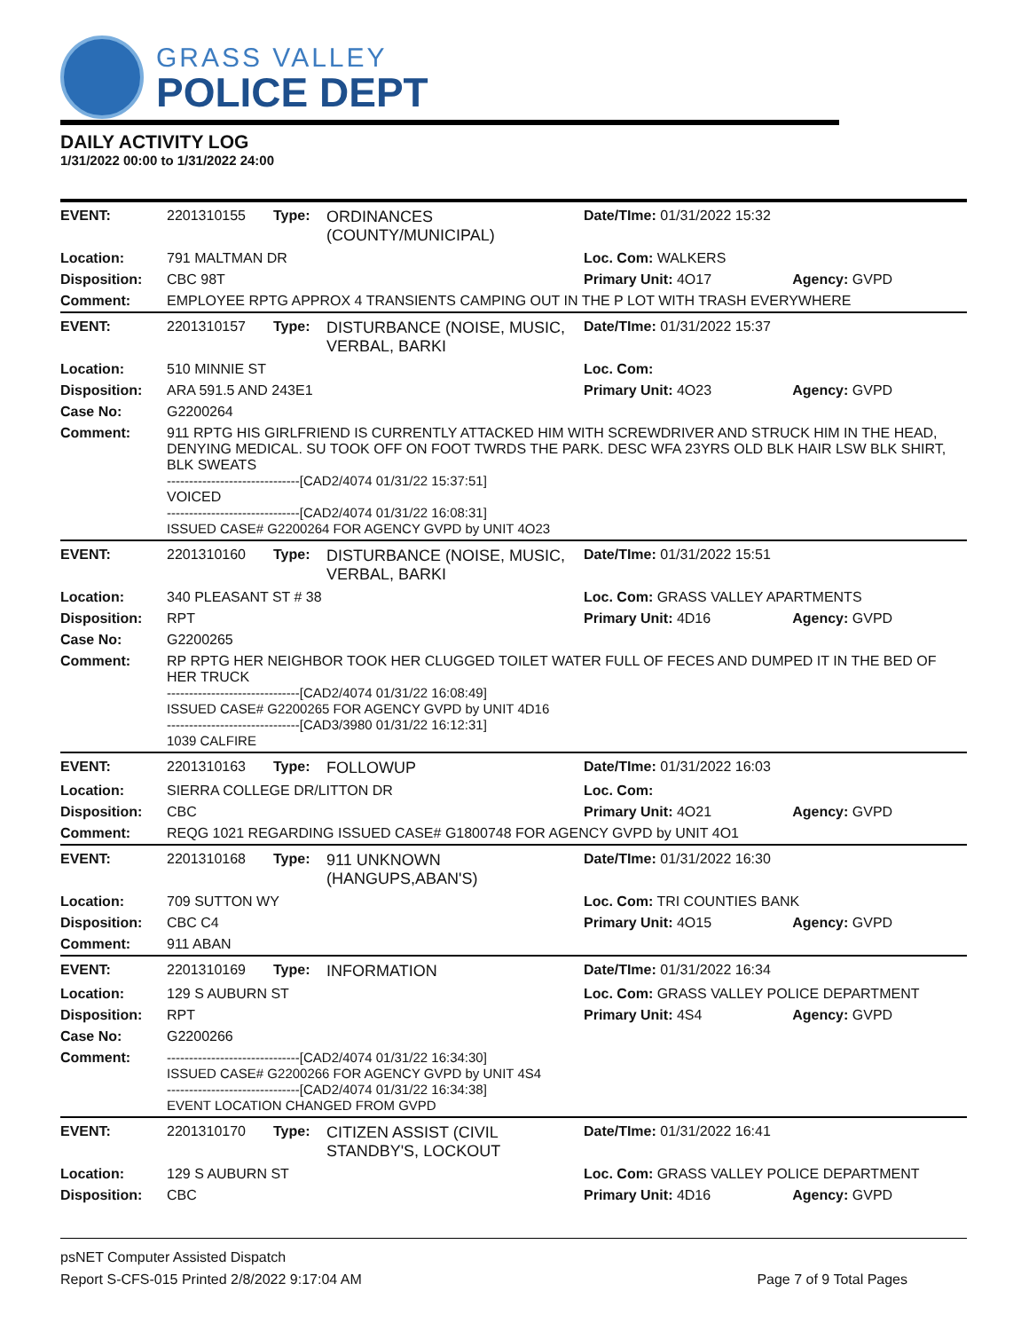GRASS VALLEY
POLICE DEPT
DAILY ACTIVITY LOG
1/31/2022 00:00 to 1/31/2022 24:00
| EVENT: | 2201310155 | Type: | ORDINANCES (COUNTY/MUNICIPAL) | Date/TIme: 01/31/2022 15:32 | |
| Location: | 791 MALTMAN DR | | | Loc. Com: WALKERS | |
| Disposition: | CBC 98T | | | Primary Unit: 4O17 | Agency: GVPD |
| Comment: | EMPLOYEE RPTG APPROX 4 TRANSIENTS CAMPING OUT IN THE P LOT WITH TRASH EVERYWHERE | | | | |
| EVENT: | 2201310157 | Type: | DISTURBANCE (NOISE, MUSIC, VERBAL, BARKI | Date/TIme: 01/31/2022 15:37 | |
| Location: | 510 MINNIE ST | | | Loc. Com: | |
| Disposition: | ARA 591.5 AND 243E1 | | | Primary Unit: 4O23 | Agency: GVPD |
| Case No: | G2200264 | | | | |
| Comment: | 911 RPTG HIS GIRLFRIEND IS CURRENTLY ATTACKED HIM WITH SCREWDRIVER AND STRUCK HIM IN THE HEAD, DENYING MEDICAL. SU TOOK OFF ON FOOT TWRDS THE PARK. DESC WFA 23YRS OLD BLK HAIR LSW BLK SHIRT, BLK SWEATS ------------------------------[CAD2/4074 01/31/22 15:37:51] VOICED ------------------------------[CAD2/4074 01/31/22 16:08:31] ISSUED CASE# G2200264 FOR AGENCY GVPD by UNIT 4O23 | | | | |
| EVENT: | 2201310160 | Type: | DISTURBANCE (NOISE, MUSIC, VERBAL, BARKI | Date/TIme: 01/31/2022 15:51 | |
| Location: | 340 PLEASANT ST # 38 | | | Loc. Com: GRASS VALLEY APARTMENTS | |
| Disposition: | RPT | | | Primary Unit: 4D16 | Agency: GVPD |
| Case No: | G2200265 | | | | |
| Comment: | RP RPTG HER NEIGHBOR TOOK HER CLUGGED TOILET WATER FULL OF FECES AND DUMPED IT IN THE BED OF HER TRUCK ------------------------------[CAD2/4074 01/31/22 16:08:49] ISSUED CASE# G2200265 FOR AGENCY GVPD by UNIT 4D16 ------------------------------[CAD3/3980 01/31/22 16:12:31] 1039 CALFIRE | | | | |
| EVENT: | 2201310163 | Type: | FOLLOWUP | Date/TIme: 01/31/2022 16:03 | |
| Location: | SIERRA COLLEGE DR/LITTON DR | | | Loc. Com: | |
| Disposition: | CBC | | | Primary Unit: 4O21 | Agency: GVPD |
| Comment: | REQG 1021 REGARDING ISSUED CASE# G1800748 FOR AGENCY GVPD by UNIT 4O1 | | | | |
| EVENT: | 2201310168 | Type: | 911 UNKNOWN (HANGUPS,ABAN'S) | Date/TIme: 01/31/2022 16:30 | |
| Location: | 709 SUTTON WY | | | Loc. Com: TRI COUNTIES BANK | |
| Disposition: | CBC C4 | | | Primary Unit: 4O15 | Agency: GVPD |
| Comment: | 911 ABAN | | | | |
| EVENT: | 2201310169 | Type: | INFORMATION | Date/TIme: 01/31/2022 16:34 | |
| Location: | 129 S AUBURN ST | | | Loc. Com: GRASS VALLEY POLICE DEPARTMENT | |
| Disposition: | RPT | | | Primary Unit: 4S4 | Agency: GVPD |
| Case No: | G2200266 | | | | |
| Comment: | ------------------------------[CAD2/4074 01/31/22 16:34:30] ISSUED CASE# G2200266 FOR AGENCY GVPD by UNIT 4S4 ------------------------------[CAD2/4074 01/31/22 16:34:38] EVENT LOCATION CHANGED FROM GVPD | | | | |
| EVENT: | 2201310170 | Type: | CITIZEN ASSIST (CIVIL STANDBY'S, LOCKOUT | Date/TIme: 01/31/2022 16:41 | |
| Location: | 129 S AUBURN ST | | | Loc. Com: GRASS VALLEY POLICE DEPARTMENT | |
| Disposition: | CBC | | | Primary Unit: 4D16 | Agency: GVPD |
psNET Computer Assisted Dispatch
Report S-CFS-015 Printed 2/8/2022 9:17:04 AM Page 7 of 9 Total Pages